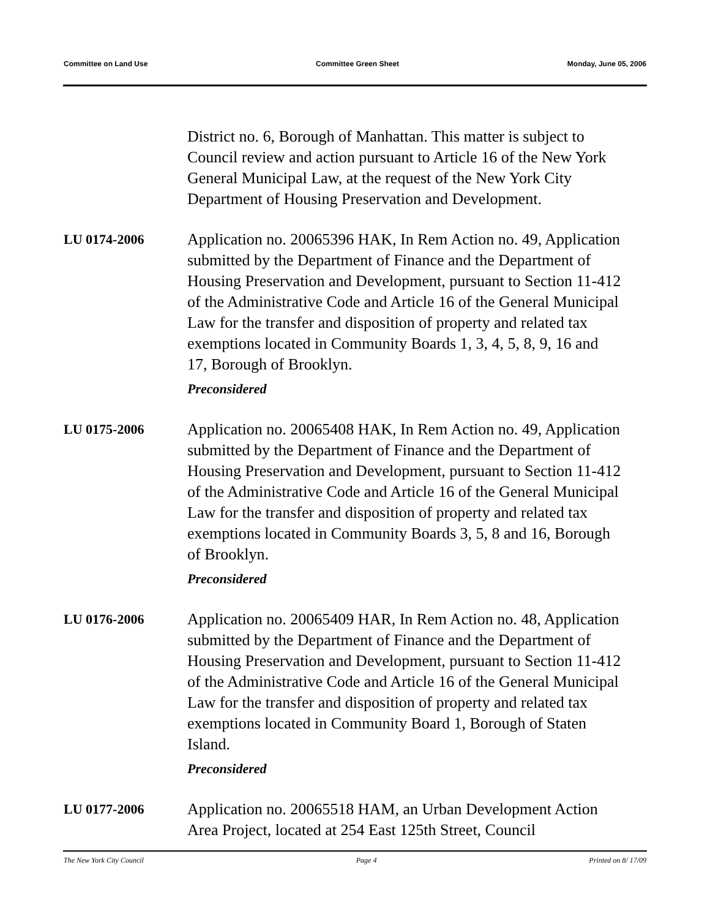Committee on Land Use Committee Green Sheet Monday, June 05, 2006
District no. 6, Borough of Manhattan. This matter is subject to Council review and action pursuant to Article 16 of the New York General Municipal Law, at the request of the New York City Department of Housing Preservation and Development.
LU 0174-2006
Application no. 20065396 HAK, In Rem Action no. 49, Application submitted by the Department of Finance and the Department of Housing Preservation and Development, pursuant to Section 11-412 of the Administrative Code and Article 16 of the General Municipal Law for the transfer and disposition of property and related tax exemptions located in Community Boards 1, 3, 4, 5, 8, 9, 16 and 17, Borough of Brooklyn.
Preconsidered
LU 0175-2006
Application no. 20065408 HAK, In Rem Action no. 49, Application submitted by the Department of Finance and the Department of Housing Preservation and Development, pursuant to Section 11-412 of the Administrative Code and Article 16 of the General Municipal Law for the transfer and disposition of property and related tax exemptions located in Community Boards 3, 5, 8 and 16, Borough of Brooklyn.
Preconsidered
LU 0176-2006
Application no. 20065409 HAR, In Rem Action no. 48, Application submitted by the Department of Finance and the Department of Housing Preservation and Development, pursuant to Section 11-412 of the Administrative Code and Article 16 of the General Municipal Law for the transfer and disposition of property and related tax exemptions located in Community Board 1, Borough of Staten Island.
Preconsidered
LU 0177-2006
Application no. 20065518 HAM, an Urban Development Action Area Project, located at 254 East 125th Street, Council
The New York City Council Page 4 Printed on 8/ 17/09